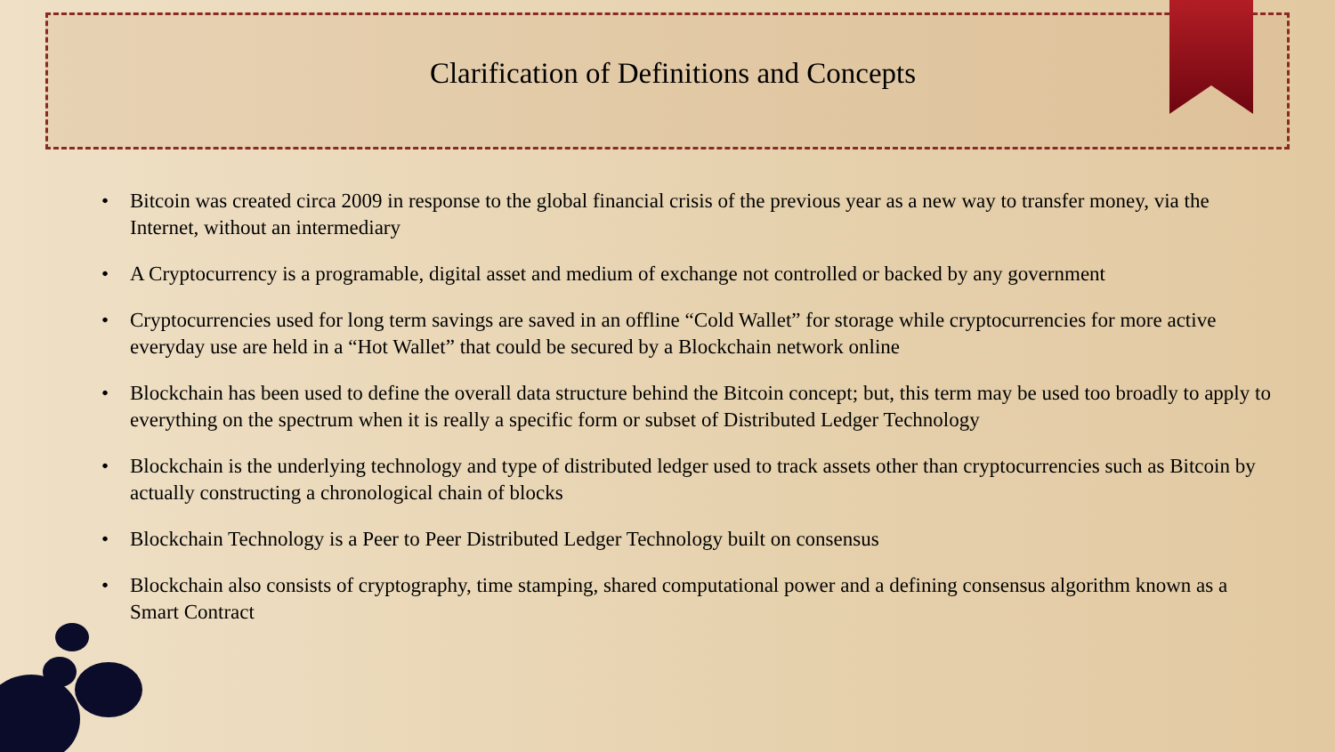Clarification of Definitions and Concepts
• Bitcoin was created circa 2009 in response to the global financial crisis of the previous year as a new way to transfer money, via the Internet, without an intermediary
• A Cryptocurrency is a programable, digital asset and medium of exchange not controlled or backed by any government
• Cryptocurrencies used for long term savings are saved in an offline “Cold Wallet” for storage while cryptocurrencies for more active everyday use are held in a “Hot Wallet” that could be secured by a Blockchain network online
• Blockchain has been used to define the overall data structure behind the Bitcoin concept; but, this term may be used too broadly to apply to everything on the spectrum when it is really a specific form or subset of Distributed Ledger Technology
• Blockchain is the underlying technology and type of distributed ledger used to track assets other than cryptocurrencies such as Bitcoin by actually constructing a chronological chain of blocks
• Blockchain Technology is a Peer to Peer Distributed Ledger Technology built on consensus
• Blockchain also consists of cryptography, time stamping, shared computational power and a defining consensus algorithm known as a Smart Contract